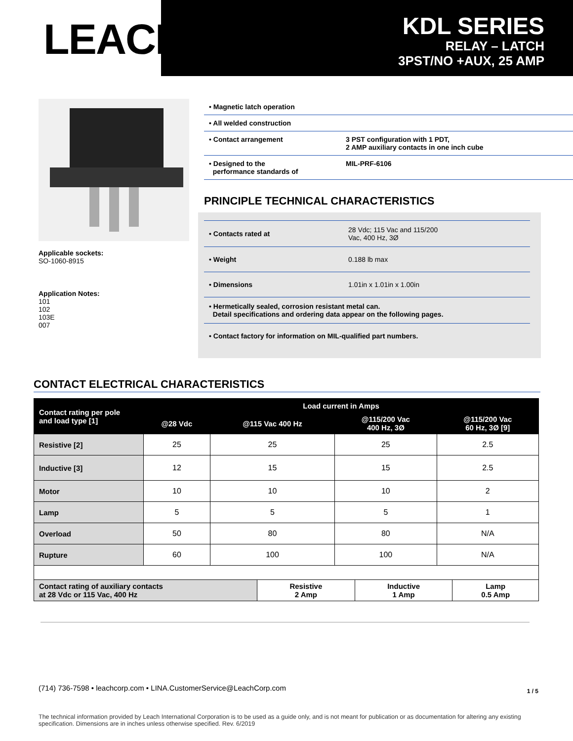LEACH<sup>®</sup>
KDL SERIES
RELAY – LATCH
3PST/NO +AUX, 25 AMP
Applicable sockets:
SO-1060-8915
Application Notes:
101
102
103E
007
• Magnetic latch operation
• All welded construction
• Contact arrangement 3 PST configuration with 1 PDT,
2 AMP auxiliary contacts in one inch cube
• Designed to the
performance standards of
MIL-PRF-6106
PRINCIPLE TECHNICAL CHARACTERISTICS
• Contacts rated at
28 Vdc; 115 Vac and 115/200
Vac, 400 Hz, 3Ø
• Weight 0.188 lb max
• Dimensions 1.01in x 1.01in x 1.00in
• Hermetically sealed, corrosion resistant metal can.
Detail specifications and ordering data appear on the following pages.
• Contact factory for information on MIL-qualified part numbers.
CONTACT ELECTRICAL CHARACTERISTICS
| Contact rating per pole and load type [1] | Load current in Amps | | | |
| --- | --- | --- | --- | --- |
| | @28 Vdc | @115 Vac 400 Hz | @115/200 Vac 400 Hz, 3Ø | @115/200 Vac 60 Hz, 3Ø [9] |
| Resistive [2] | 25 | 25 | 25 | 2.5 |
| Inductive [3] | 12 | 15 | 15 | 2.5 |
| Motor | 10 | 10 | 10 | 2 |
| Lamp | 5 | 5 | 5 | 1 |
| Overload | 50 | 80 | 80 | N/A |
| Rupture | 60 | 100 | 100 | N/A |
| Contact rating of auxiliary contacts at 28 Vdc or 115 Vac, 400 Hz | Resistive 2 Amp | Inductive 1 Amp | Lamp 0.5 Amp |
(714) 736-7598 • leachcorp.com • LINA.CustomerService@LeachCorp.com 1 / 5
The technical information provided by Leach International Corporation is to be used as a guide only, and is not meant for publication or as documentation for altering any existing specification. Dimensions are in inches unless otherwise specified. Rev. 6/2019